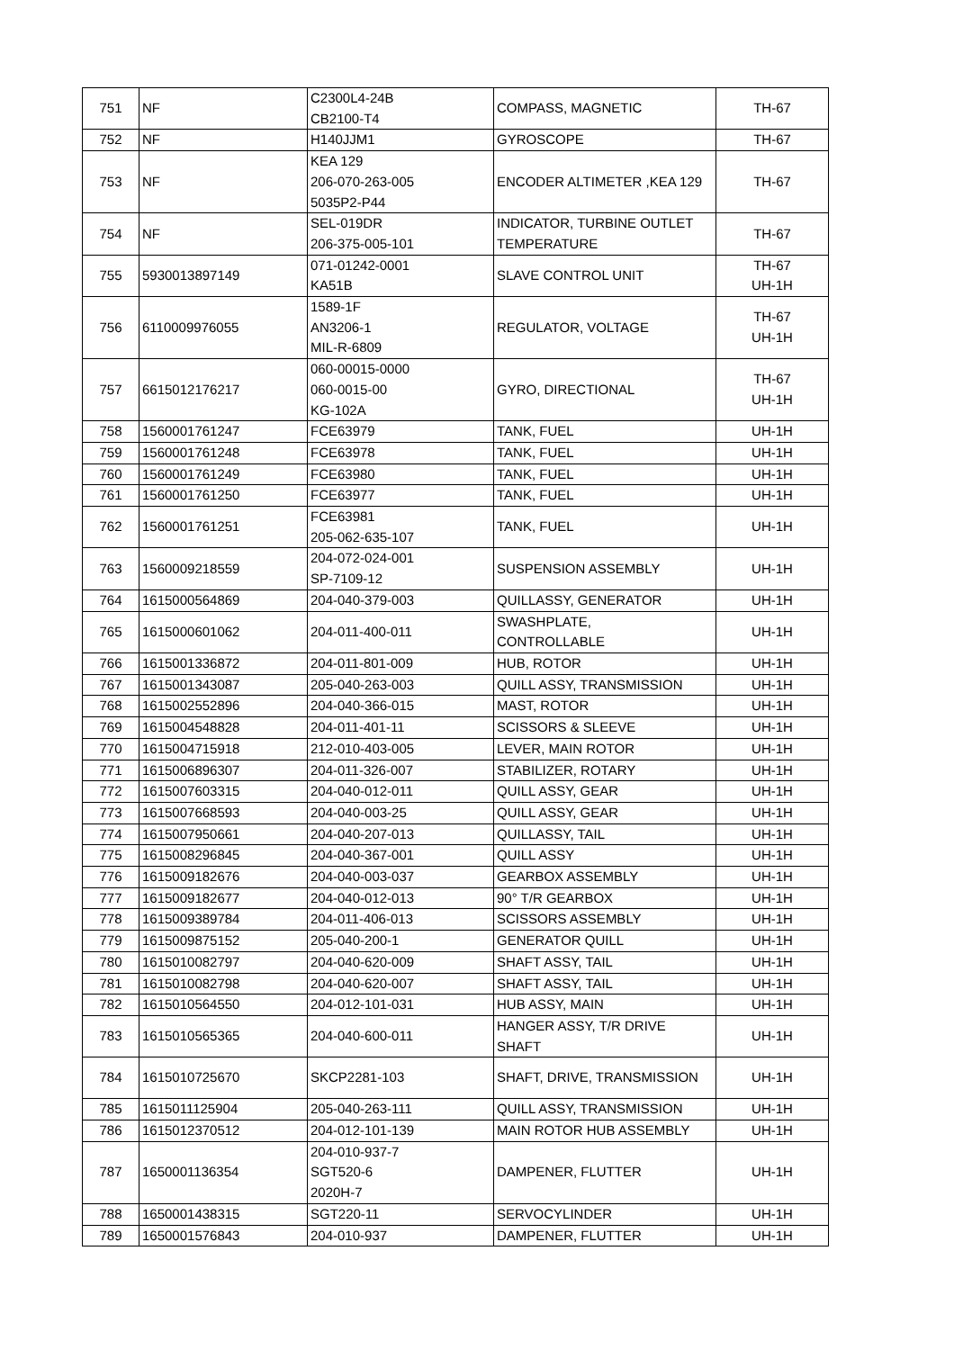| 751 | NF | C2300L4-24B CB2100-T4 | COMPASS, MAGNETIC | TH-67 |
| 752 | NF | H140JJM1 | GYROSCOPE | TH-67 |
| 753 | NF | KEA 129 206-070-263-005 5035P2-P44 | ENCODER ALTIMETER ,KEA 129 | TH-67 |
| 754 | NF | SEL-019DR 206-375-005-101 | INDICATOR, TURBINE OUTLET TEMPERATURE | TH-67 |
| 755 | 5930013897149 | 071-01242-0001 KA51B | SLAVE CONTROL UNIT | TH-67 UH-1H |
| 756 | 6110009976055 | 1589-1F AN3206-1 MIL-R-6809 | REGULATOR, VOLTAGE | TH-67 UH-1H |
| 757 | 6615012176217 | 060-00015-0000 060-0015-00 KG-102A | GYRO, DIRECTIONAL | TH-67 UH-1H |
| 758 | 1560001761247 | FCE63979 | TANK, FUEL | UH-1H |
| 759 | 1560001761248 | FCE63978 | TANK, FUEL | UH-1H |
| 760 | 1560001761249 | FCE63980 | TANK, FUEL | UH-1H |
| 761 | 1560001761250 | FCE63977 | TANK, FUEL | UH-1H |
| 762 | 1560001761251 | FCE63981 205-062-635-107 | TANK, FUEL | UH-1H |
| 763 | 1560009218559 | 204-072-024-001 SP-7109-12 | SUSPENSION ASSEMBLY | UH-1H |
| 764 | 1615000564869 | 204-040-379-003 | QUILLASSY, GENERATOR | UH-1H |
| 765 | 1615000601062 | 204-011-400-011 | SWASHPLATE, CONTROLLABLE | UH-1H |
| 766 | 1615001336872 | 204-011-801-009 | HUB, ROTOR | UH-1H |
| 767 | 1615001343087 | 205-040-263-003 | QUILL ASSY, TRANSMISSION | UH-1H |
| 768 | 1615002552896 | 204-040-366-015 | MAST, ROTOR | UH-1H |
| 769 | 1615004548828 | 204-011-401-11 | SCISSORS & SLEEVE | UH-1H |
| 770 | 1615004715918 | 212-010-403-005 | LEVER, MAIN ROTOR | UH-1H |
| 771 | 1615006896307 | 204-011-326-007 | STABILIZER, ROTARY | UH-1H |
| 772 | 1615007603315 | 204-040-012-011 | QUILL ASSY, GEAR | UH-1H |
| 773 | 1615007668593 | 204-040-003-25 | QUILL ASSY, GEAR | UH-1H |
| 774 | 1615007950661 | 204-040-207-013 | QUILLASSY, TAIL | UH-1H |
| 775 | 1615008296845 | 204-040-367-001 | QUILL ASSY | UH-1H |
| 776 | 1615009182676 | 204-040-003-037 | GEARBOX ASSEMBLY | UH-1H |
| 777 | 1615009182677 | 204-040-012-013 | 90° T/R GEARBOX | UH-1H |
| 778 | 1615009389784 | 204-011-406-013 | SCISSORS ASSEMBLY | UH-1H |
| 779 | 1615009875152 | 205-040-200-1 | GENERATOR QUILL | UH-1H |
| 780 | 1615010082797 | 204-040-620-009 | SHAFT ASSY, TAIL | UH-1H |
| 781 | 1615010082798 | 204-040-620-007 | SHAFT ASSY, TAIL | UH-1H |
| 782 | 1615010564550 | 204-012-101-031 | HUB ASSY, MAIN | UH-1H |
| 783 | 1615010565365 | 204-040-600-011 | HANGER ASSY, T/R DRIVE SHAFT | UH-1H |
| 784 | 1615010725670 | SKCP2281-103 | SHAFT, DRIVE, TRANSMISSION | UH-1H |
| 785 | 1615011125904 | 205-040-263-111 | QUILL ASSY, TRANSMISSION | UH-1H |
| 786 | 1615012370512 | 204-012-101-139 | MAIN ROTOR HUB ASSEMBLY | UH-1H |
| 787 | 1650001136354 | 204-010-937-7 SGT520-6 2020H-7 | DAMPENER, FLUTTER | UH-1H |
| 788 | 1650001438315 | SGT220-11 | SERVOCYLINDER | UH-1H |
| 789 | 1650001576843 | 204-010-937 | DAMPENER, FLUTTER | UH-1H |